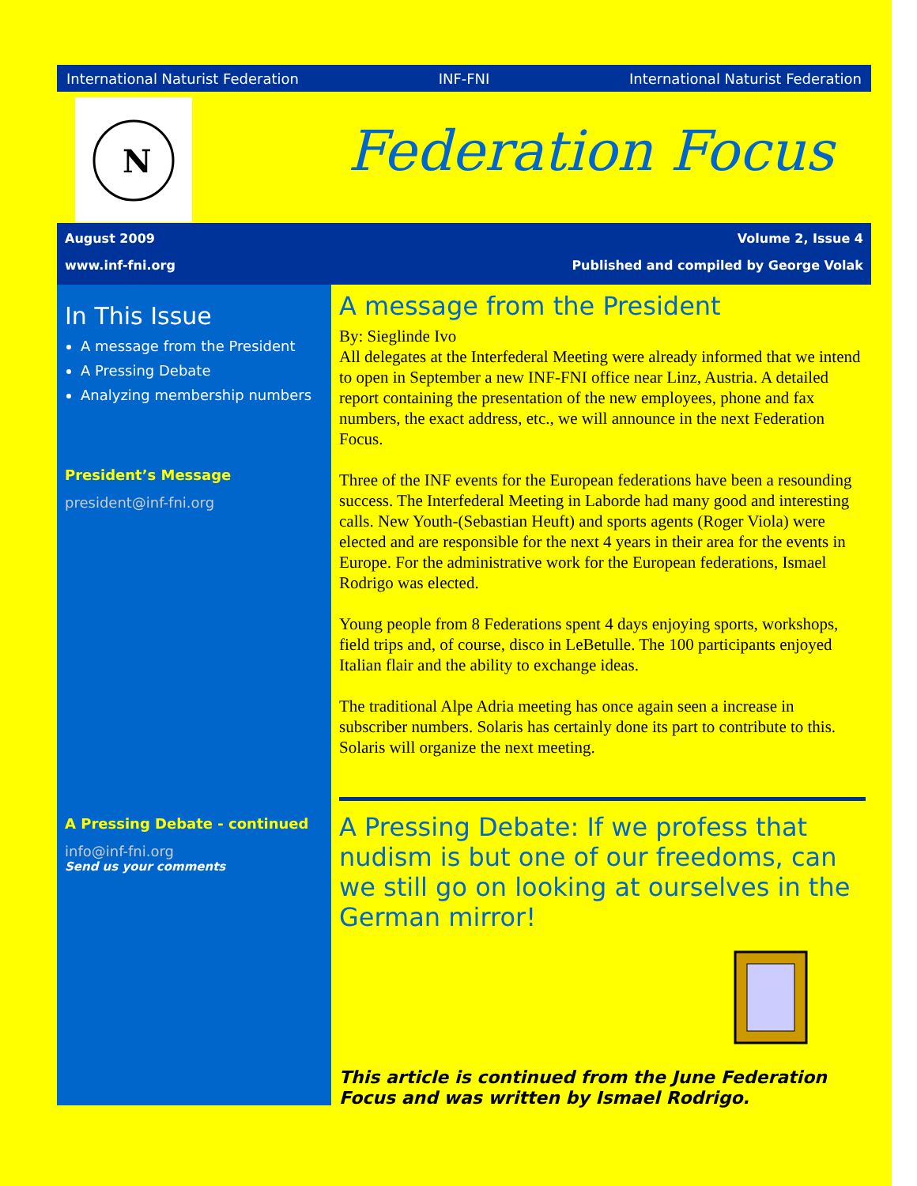International Naturist Federation INF-FNI International Naturist Federation
N
Federation Focus
August 2009 Volume 2, Issue 4
www.inf-fni.org Published and compiled by George Volak
In This Issue
A message from the President
A Pressing Debate
Analyzing membership numbers
President’s Message
president@inf-fni.org
A Pressing Debate - continued
info@inf-fni.org
Send us your comments
A message from the President
By: Sieglinde Ivo
All delegates at the Interfederal Meeting were already informed that we intend to open in September a new INF-FNI office near Linz, Austria. A detailed report containing the presentation of the new employees, phone and fax numbers, the exact address, etc., we will announce in the next Federation Focus.
Three of the INF events for the European federations have been a resounding success. The Interfederal Meeting in Laborde had many good and interesting calls. New Youth-(Sebastian Heuft) and sports agents (Roger Viola) were elected and are responsible for the next 4 years in their area for the events in Europe. For the administrative work for the European federations, Ismael Rodrigo was elected.
Young people from 8 Federations spent 4 days enjoying sports, workshops, field trips and, of course, disco in LeBetulle. The 100 participants enjoyed Italian flair and the ability to exchange ideas.
The traditional Alpe Adria meeting has once again seen a increase in subscriber numbers. Solaris has certainly done its part to contribute to this. Solaris will organize the next meeting.
A Pressing Debate: If we profess that nudism is but one of our freedoms, can we still go on looking at ourselves in the German mirror!
This article is continued from the June Federation Focus and was written by Ismael Rodrigo.